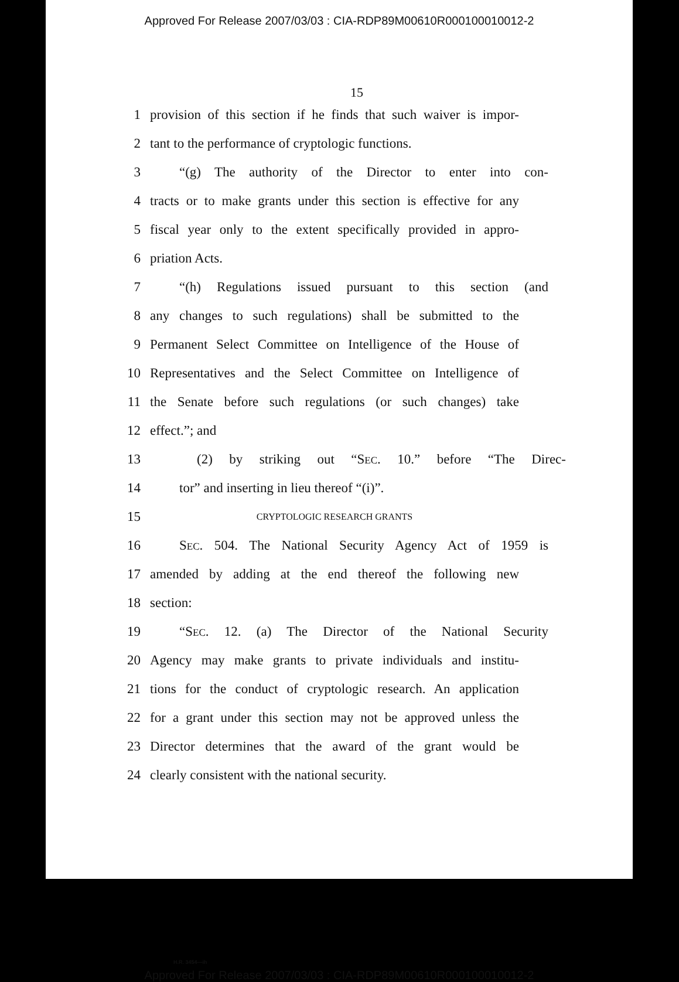Approved For Release 2007/03/03 : CIA-RDP89M00610R000100010012-2
15
1 provision of this section if he finds that such waiver is impor-
2 tant to the performance of cryptologic functions.
3 “(g) The authority of the Director to enter into con-
4 tracts or to make grants under this section is effective for any
5 fiscal year only to the extent specifically provided in appro-
6 priation Acts.
7 “(h) Regulations issued pursuant to this section (and
8 any changes to such regulations) shall be submitted to the
9 Permanent Select Committee on Intelligence of the House of
10 Representatives and the Select Committee on Intelligence of
11 the Senate before such regulations (or such changes) take
12 effect.”; and
13 (2) by striking out “SEC. 10.” before “The Direc-
14 tor” and inserting in lieu thereof “(i)”.
15 CRYPTOLOGIC RESEARCH GRANTS
16 SEC. 504. The National Security Agency Act of 1959 is
17 amended by adding at the end thereof the following new
18 section:
19 “SEC. 12. (a) The Director of the National Security
20 Agency may make grants to private individuals and institu-
21 tions for the conduct of cryptologic research. An application
22 for a grant under this section may not be approved unless the
23 Director determines that the award of the grant would be
24 clearly consistent with the national security.
H.R. 3454—ih
Approved For Release 2007/03/03 : CIA-RDP89M00610R000100010012-2